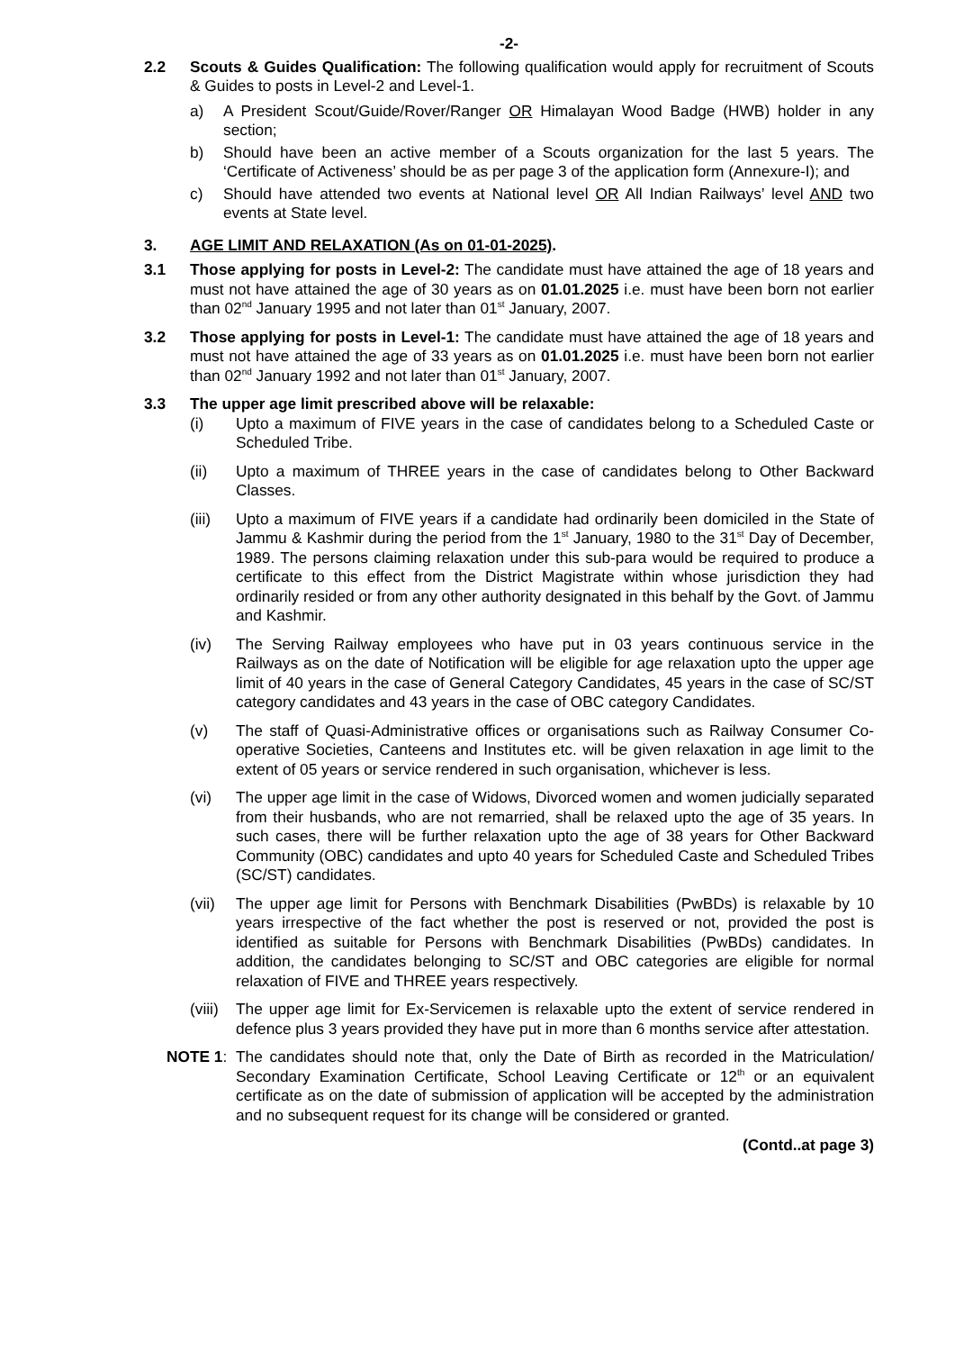-2-
2.2 Scouts & Guides Qualification: The following qualification would apply for recruitment of Scouts & Guides to posts in Level-2 and Level-1.
a) A President Scout/Guide/Rover/Ranger OR Himalayan Wood Badge (HWB) holder in any section;
b) Should have been an active member of a Scouts organization for the last 5 years. The ‘Certificate of Activeness’ should be as per page 3 of the application form (Annexure-I); and
c) Should have attended two events at National level OR All Indian Railways’ level AND two events at State level.
3. AGE LIMIT AND RELAXATION (As on 01-01-2025).
3.1 Those applying for posts in Level-2: The candidate must have attained the age of 18 years and must not have attained the age of 30 years as on 01.01.2025 i.e. must have been born not earlier than 02<sup>nd</sup> January 1995 and not later than 01<sup>st</sup> January, 2007.
3.2 Those applying for posts in Level-1: The candidate must have attained the age of 18 years and must not have attained the age of 33 years as on 01.01.2025 i.e. must have been born not earlier than 02<sup>nd</sup> January 1992 and not later than 01<sup>st</sup> January, 2007.
3.3 The upper age limit prescribed above will be relaxable:
(i) Upto a maximum of FIVE years in the case of candidates belong to a Scheduled Caste or Scheduled Tribe.
(ii) Upto a maximum of THREE years in the case of candidates belong to Other Backward Classes.
(iii)
Upto a maximum of FIVE years if a candidate had ordinarily been domiciled in the State of Jammu & Kashmir during the period from the 1<sup>st</sup> January, 1980 to the 31<sup>st</sup> Day of December, 1989. The persons claiming relaxation under this sub-para would be required to produce a certificate to this effect from the District Magistrate within whose jurisdiction they had ordinarily resided or from any other authority designated in this behalf by the Govt. of Jammu and Kashmir.
(iv) The Serving Railway employees who have put in 03 years continuous service in the Railways as on the date of Notification will be eligible for age relaxation upto the upper age limit of 40 years in the case of General Category Candidates, 45 years in the case of SC/ST category candidates and 43 years in the case of OBC category Candidates.
(v) The staff of Quasi-Administrative offices or organisations such as Railway Consumer Co-operative Societies, Canteens and Institutes etc. will be given relaxation in age limit to the extent of 05 years or service rendered in such organisation, whichever is less.
(vi) The upper age limit in the case of Widows, Divorced women and women judicially separated from their husbands, who are not remarried, shall be relaxed upto the age of 35 years. In such cases, there will be further relaxation upto the age of 38 years for Other Backward Community (OBC) candidates and upto 40 years for Scheduled Caste and Scheduled Tribes (SC/ST) candidates.
(vii)
The upper age limit for Persons with Benchmark Disabilities (PwBDs) is relaxable by 10 years irrespective of the fact whether the post is reserved or not, provided the post is identified as suitable for Persons with Benchmark Disabilities (PwBDs) candidates. In addition, the candidates belonging to SC/ST and OBC categories are eligible for normal relaxation of FIVE and THREE years respectively.
(viii)
The upper age limit for Ex-Servicemen is relaxable upto the extent of service rendered in defence plus 3 years provided they have put in more than 6 months service after attestation.
NOTE 1: The candidates should note that, only the Date of Birth as recorded in the Matriculation/ Secondary Examination Certificate, School Leaving Certificate or 12<sup>th</sup> or an equivalent certificate as on the date of submission of application will be accepted by the administration and no subsequent request for its change will be considered or granted.
(Contd..at page 3)